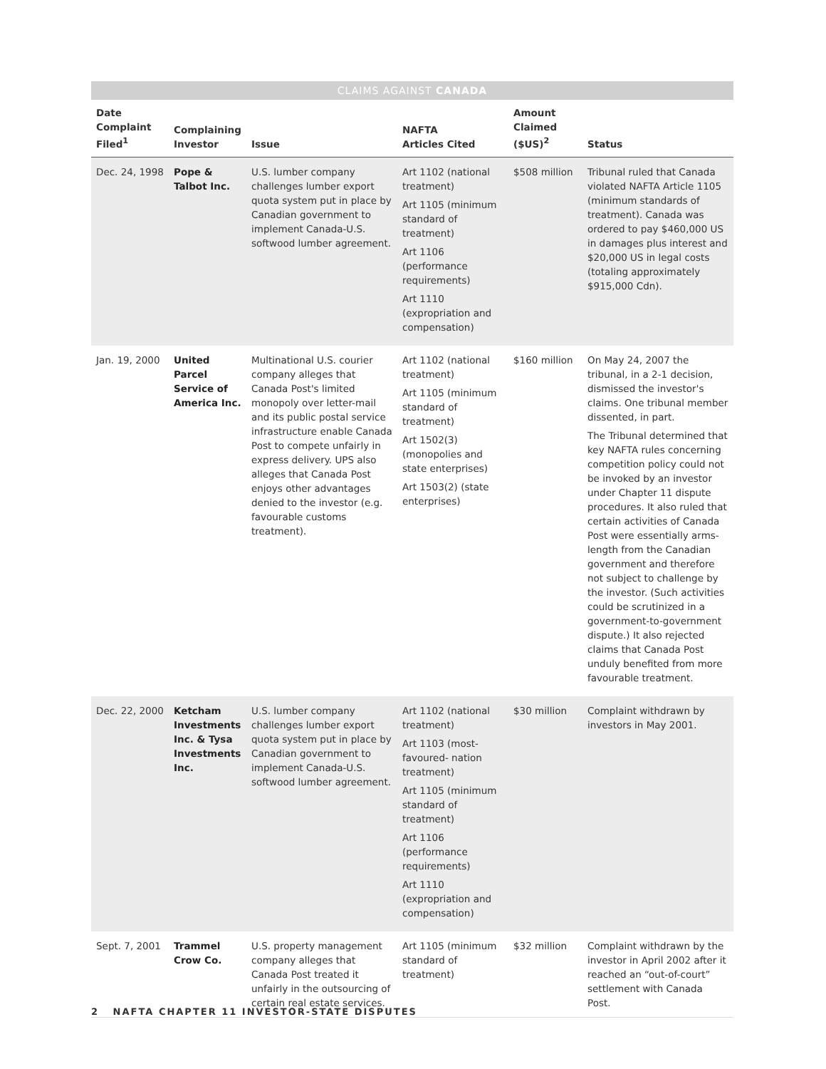CLAIMS AGAINST CANADA
| Date Complaint Filed<sup>1</sup> | Complaining Investor | Issue | NAFTA Articles Cited | Amount Claimed ($US)<sup>2</sup> | Status |
| --- | --- | --- | --- | --- | --- |
| Dec. 24, 1998 | Pope & Talbot Inc. | U.S. lumber company challenges lumber export quota system put in place by Canadian government to implement Canada-U.S. softwood lumber agreement. | Art 1102 (national treatment) Art 1105 (minimum standard of treatment) Art 1106 (performance requirements) Art 1110 (expropriation and compensation) | $508 million | Tribunal ruled that Canada violated NAFTA Article 1105 (minimum standards of treatment). Canada was ordered to pay $460,000 US in damages plus interest and $20,000 US in legal costs (totaling approximately $915,000 Cdn). |
| Jan. 19, 2000 | United Parcel Service of America Inc. | Multinational U.S. courier company alleges that Canada Post's limited monopoly over letter-mail and its public postal service infrastructure enable Canada Post to compete unfairly in express delivery. UPS also alleges that Canada Post enjoys other advantages denied to the investor (e.g. favourable customs treatment). | Art 1102 (national treatment) Art 1105 (minimum standard of treatment) Art 1502(3) (monopolies and state enterprises) Art 1503(2) (state enterprises) | $160 million | On May 24, 2007 the tribunal, in a 2-1 decision, dismissed the investor's claims. One tribunal member dissented, in part. The Tribunal determined that key NAFTA rules concerning competition policy could not be invoked by an investor under Chapter 11 dispute procedures. It also ruled that certain activities of Canada Post were essentially arms-length from the Canadian government and therefore not subject to challenge by the investor. (Such activities could be scrutinized in a government-to-government dispute.) It also rejected claims that Canada Post unduly benefited from more favourable treatment. |
| Dec. 22, 2000 | Ketcham Investments Inc. & Tysa Investments Inc. | U.S. lumber company challenges lumber export quota system put in place by Canadian government to implement Canada-U.S. softwood lumber agreement. | Art 1102 (national treatment) Art 1103 (most-favoured- nation treatment) Art 1105 (minimum standard of treatment) Art 1106 (performance requirements) Art 1110 (expropriation and compensation) | $30 million | Complaint withdrawn by investors in May 2001. |
| Sept. 7, 2001 | Trammel Crow Co. | U.S. property management company alleges that Canada Post treated it unfairly in the outsourcing of certain real estate services. | Art 1105 (minimum standard of treatment) | $32 million | Complaint withdrawn by the investor in April 2002 after it reached an “out-of-court” settlement with Canada Post. |
2 NAFTA CHAPTER 11 INVESTOR-STATE DISPUTES